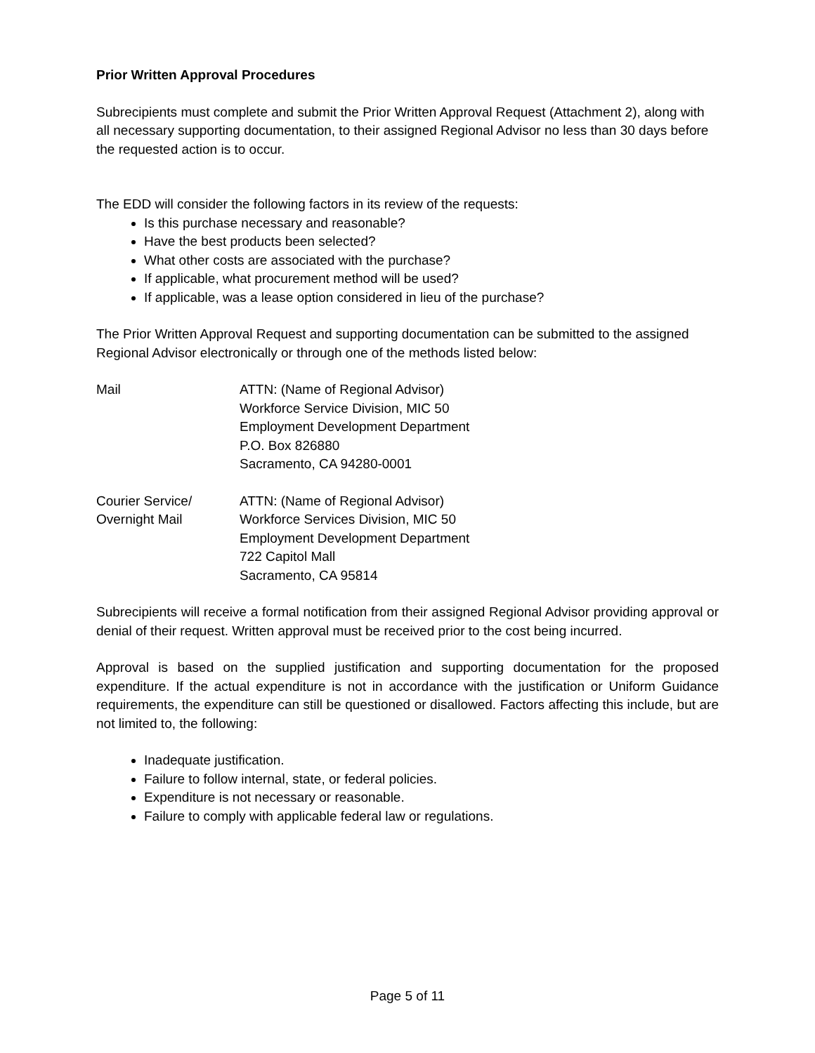Prior Written Approval Procedures
Subrecipients must complete and submit the Prior Written Approval Request (Attachment 2), along with all necessary supporting documentation, to their assigned Regional Advisor no less than 30 days before the requested action is to occur.
The EDD will consider the following factors in its review of the requests:
Is this purchase necessary and reasonable?
Have the best products been selected?
What other costs are associated with the purchase?
If applicable, what procurement method will be used?
If applicable, was a lease option considered in lieu of the purchase?
The Prior Written Approval Request and supporting documentation can be submitted to the assigned Regional Advisor electronically or through one of the methods listed below:
Mail ATTN: (Name of Regional Advisor)
Workforce Service Division, MIC 50
Employment Development Department
P.O. Box 826880
Sacramento, CA 94280-0001
Courier Service/
Overnight Mail
ATTN: (Name of Regional Advisor)
Workforce Services Division, MIC 50
Employment Development Department
722 Capitol Mall
Sacramento, CA 95814
Subrecipients will receive a formal notification from their assigned Regional Advisor providing approval or denial of their request. Written approval must be received prior to the cost being incurred.
Approval is based on the supplied justification and supporting documentation for the proposed expenditure. If the actual expenditure is not in accordance with the justification or Uniform Guidance requirements, the expenditure can still be questioned or disallowed. Factors affecting this include, but are not limited to, the following:
Inadequate justification.
Failure to follow internal, state, or federal policies.
Expenditure is not necessary or reasonable.
Failure to comply with applicable federal law or regulations.
Page 5 of 11